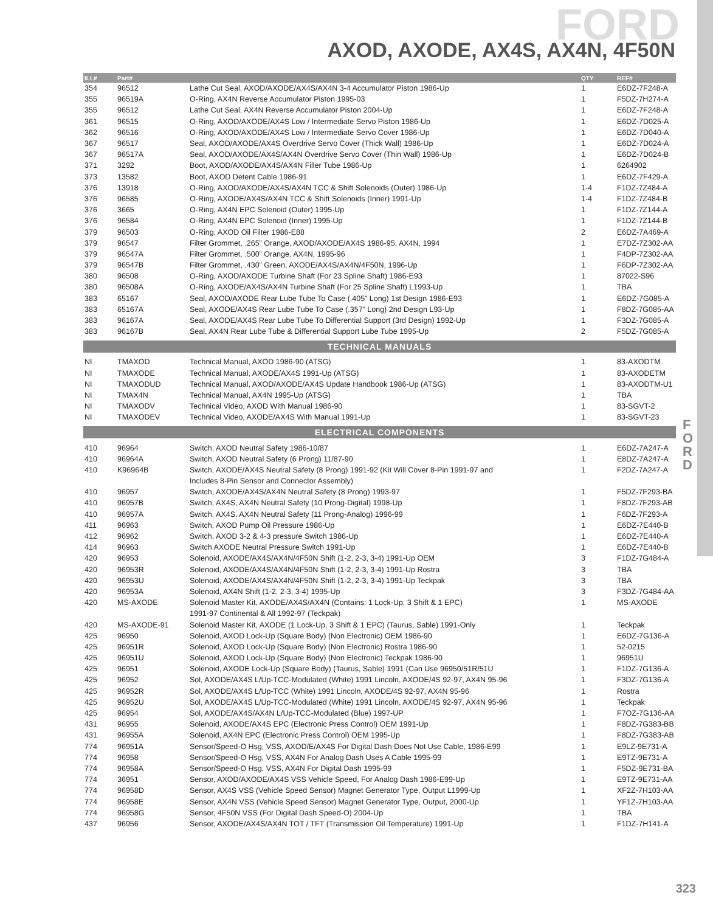FORD
AXOD, AXODE, AX4S, AX4N, 4F50N
| ILL# | Part# | | QTY | REF# |
| --- | --- | --- | --- | --- |
| 354 | 96512 | Lathe Cut Seal, AXOD/AXODE/AX4S/AX4N 3-4 Accumulator Piston 1986-Up | 1 | E6DZ-7F248-A |
| 355 | 96519A | O-Ring, AX4N Reverse Accumulator Piston 1995-03 | 1 | F5DZ-7H274-A |
| 355 | 96512 | Lathe Cut Seal, AX4N Reverse Accumulator Piston 2004-Up | 1 | E6DZ-7F248-A |
| 361 | 96515 | O-Ring, AXOD/AXODE/AX4S Low / Intermediate Servo Piston 1986-Up | 1 | E6DZ-7D025-A |
| 362 | 96516 | O-Ring, AXOD/AXODE/AX4S Low / Intermediate Servo Cover 1986-Up | 1 | E6DZ-7D040-A |
| 367 | 96517 | Seal, AXOD/AXODE/AX4S Overdrive Servo Cover (Thick Wall) 1986-Up | 1 | E6DZ-7D024-A |
| 367 | 96517A | Seal, AXOD/AXODE/AX4S/AX4N Overdrive Servo Cover (Thin Wall) 1986-Up | 1 | E6DZ-7D024-B |
| 371 | 3292 | Boot, AXOD/AXODE/AX4S/AX4N Filler Tube 1986-Up | 1 | 6264902 |
| 373 | 13582 | Boot, AXOD Detent Cable 1986-91 | 1 | E6DZ-7F429-A |
| 376 | 13918 | O-Ring, AXOD/AXODE/AX4S/AX4N TCC & Shift Solenoids (Outer) 1986-Up | 1-4 | F1DZ-7Z484-A |
| 376 | 96585 | O-Ring, AXODE/AX4S/AX4N TCC & Shift Solenoids (Inner) 1991-Up | 1-4 | F1DZ-7Z484-B |
| 376 | 3665 | O-Ring, AX4N EPC Solenoid (Outer) 1995-Up | 1 | F1DZ-7Z144-A |
| 376 | 96584 | O-Ring, AX4N EPC Solenoid (Inner) 1995-Up | 1 | F1DZ-7Z144-B |
| 379 | 96503 | O-Ring, AXOD Oil Filter 1986-E88 | 2 | E6DZ-7A469-A |
| 379 | 96547 | Filter Grommet, .265” Orange, AXOD/AXODE/AX4S 1986-95, AX4N, 1994 | 1 | E7DZ-7Z302-AA |
| 379 | 96547A | Filter Grommet, .500” Orange, AX4N, 1995-96 | 1 | F4DP-7Z302-AA |
| 379 | 96547B | Filter Grommet, .430” Green, AXODE/AX4S/AX4N/4F50N, 1996-Up | 1 | F6DP-7Z302-AA |
| 380 | 96508 | O-Ring, AXOD/AXODE Turbine Shaft (For 23 Spline Shaft) 1986-E93 | 1 | 87022-S96 |
| 380 | 96508A | O-Ring, AXODE/AX4S/AX4N Turbine Shaft (For 25 Spline Shaft) L1993-Up | 1 | TBA |
| 383 | 65167 | Seal, AXOD/AXODE Rear Lube Tube To Case (.405” Long) 1st Design 1986-E93 | 1 | E6DZ-7G085-A |
| 383 | 65167A | Seal, AXODE/AX4S Rear Lube Tube To Case (.357” Long) 2nd Design L93-Up | 1 | F8DZ-7G085-AA |
| 383 | 96167A | Seal, AXODE/AX4S Rear Lube Tube To Differential Support (3rd Design) 1992-Up | 1 | F3DZ-7G085-A |
| 383 | 96167B | Seal, AX4N Rear Lube Tube & Differential Support Lube Tube 1995-Up | 2 | F5DZ-7G085-A |
| TECHNICAL MANUALS | | | | |
| NI | TMAXOD | Technical Manual, AXOD 1986-90 (ATSG) | 1 | 83-AXODTM |
| NI | TMAXODE | Technical Manual, AXODE/AX4S 1991-Up (ATSG) | 1 | 83-AXODETM |
| NI | TMAXODUD | Technical Manual, AXOD/AXODE/AX4S Update Handbook 1986-Up (ATSG) | 1 | 83-AXODTM-U1 |
| NI | TMAX4N | Technical Manual, AX4N 1995-Up (ATSG) | 1 | TBA |
| NI | TMAXODV | Technical Video, AXOD With Manual 1986-90 | 1 | 83-SGVT-2 |
| NI | TMAXODEV | Technical Video, AXODE/AX4S With Manual 1991-Up | 1 | 83-SGVT-23 |
| ELECTRICAL COMPONENTS | | | | |
| 410 | 96964 | Switch, AXOD Neutral Safety 1986-10/87 | 1 | E6DZ-7A247-A |
| 410 | 96964A | Switch, AXOD Neutral Safety (6 Prong) 11/87-90 | 1 | E8DZ-7A247-A |
| 410 | K96964B | Switch, AXODE/AX4S Neutral Safety (8 Prong) 1991-92 (Kit Will Cover 8-Pin 1991-97 and | 1 | F2DZ-7A247-A |
| | | Includes 8-Pin Sensor and Connector Assembly) | | |
| 410 | 96957 | Switch, AXODE/AX4S/AX4N Neutral Safety (8 Prong) 1993-97 | 1 | F5DZ-7F293-BA |
| 410 | 96957B | Switch, AX4S, AX4N Neutral Safety (10 Prong-Digital) 1998-Up | 1 | F8DZ-7F293-AB |
| 410 | 96957A | Switch, AX4S, AX4N Neutral Safety (11 Prong-Analog) 1996-99 | 1 | F6DZ-7F293-A |
| 411 | 96963 | Switch, AXOD Pump Oil Pressure 1986-Up | 1 | E6DZ-7E440-B |
| 412 | 96962 | Switch, AXOD 3-2 & 4-3 pressure Switch 1986-Up | 1 | E6DZ-7E440-A |
| 414 | 96963 | Switch AXODE Neutral Pressure Switch 1991-Up | 1 | E6DZ-7E440-B |
| 420 | 96953 | Solenoid, AXODE/AX4S/AX4N/4F50N Shift (1-2, 2-3, 3-4) 1991-Up OEM | 3 | F1DZ-7G484-A |
| 420 | 96953R | Solenoid, AXODE/AX4S/AX4N/4F50N Shift (1-2, 2-3, 3-4) 1991-Up Rostra | 3 | TBA |
| 420 | 96953U | Solenoid, AXODE/AX4S/AX4N/4F50N Shift (1-2, 2-3, 3-4) 1991-Up Teckpak | 3 | TBA |
| 420 | 96953A | Solenoid, AX4N Shift (1-2, 2-3, 3-4) 1995-Up | 3 | F3DZ-7G484-AA |
| 420 | MS-AXODE | Solenoid Master Kit, AXODE/AX4S/AX4N (Contains: 1 Lock-Up, 3 Shift & 1 EPC) | 1 | MS-AXODE |
| | | 1991-97 Continental & All 1992-97 (Teckpak) | | |
| 420 | MS-AXODE-91 | Solenoid Master Kit, AXODE (1 Lock-Up, 3 Shift & 1 EPC) (Taurus, Sable) 1991-Only | 1 | Teckpak |
| 425 | 96950 | Solenoid, AXOD Lock-Up (Square Body) (Non Electronic) OEM 1986-90 | 1 | E6DZ-7G136-A |
| 425 | 96951R | Solenoid, AXOD Lock-Up (Square Body) (Non Electronic) Rostra 1986-90 | 1 | 52-0215 |
| 425 | 96951U | Solenoid, AXOD Lock-Up (Square Body) (Non Electronic) Teckpak 1986-90 | 1 | 96951U |
| 425 | 96951 | Solenoid, AXODE Lock-Up (Square Body) (Taurus, Sable) 1991 (Can Use 96950/51R/51U | 1 | F1DZ-7G136-A |
| 425 | 96952 | Sol, AXODE/AX4S L/Up-TCC-Modulated (White) 1991 Lincoln, AXODE/4S 92-97, AX4N 95-96 | 1 | F3DZ-7G136-A |
| 425 | 96952R | Sol, AXODE/AX4S L/Up-TCC (White) 1991 Lincoln, AXODE/4S 92-97, AX4N 95-96 | 1 | Rostra |
| 425 | 96952U | Sol, AXODE/AX4S L/Up-TCC-Modulated (White) 1991 Lincoln, AXODE/4S 92-97, AX4N 95-96 | 1 | Teckpak |
| 425 | 96954 | Sol, AXODE/AX4S/AX4N L/Up-TCC-Modulated (Blue) 1997-UP | 1 | F7OZ-7G136-AA |
| 431 | 96955 | Solenoid, AXODE/AX4S EPC (Electronic Press Control) OEM 1991-Up | 1 | F8DZ-7G383-BB |
| 431 | 96955A | Solenoid, AX4N EPC (Electronic Press Control) OEM 1995-Up | 1 | F8DZ-7G383-AB |
| 774 | 96951A | Sensor/Speed-O Hsg, VSS, AXOD/E/AX4S For Digital Dash Does Not Use Cable, 1986-E99 | 1 | E9LZ-9E731-A |
| 774 | 96958 | Sensor/Speed-O Hsg, VSS, AX4N For Analog Dash Uses A Cable 1995-99 | 1 | E9TZ-9E731-A |
| 774 | 96958A | Sensor/Speed-O Hsg, VSS, AX4N For Digital Dash 1995-99 | 1 | F5DZ-9E731-BA |
| 774 | 36951 | Sensor, AXOD/AXODE/AX4S VSS Vehicle Speed, For Analog Dash 1986-E99-Up | 1 | E9TZ-9E731-AA |
| 774 | 96958D | Sensor, AX4S VSS (Vehicle Speed Sensor) Magnet Generator Type, Output L1999-Up | 1 | XF2Z-7H103-AA |
| 774 | 96958E | Sensor, AX4N VSS (Vehicle Speed Sensor) Magnet Generator Type, Output, 2000-Up | 1 | YF1Z-7H103-AA |
| 774 | 96958G | Sensor, 4F50N VSS (For Digital Dash Speed-O) 2004-Up | 1 | TBA |
| 437 | 96956 | Sensor, AXODE/AX4S/AX4N TOT / TFT (Transmission Oil Temperature) 1991-Up | 1 | F1DZ-7H141-A |
F O R D
323